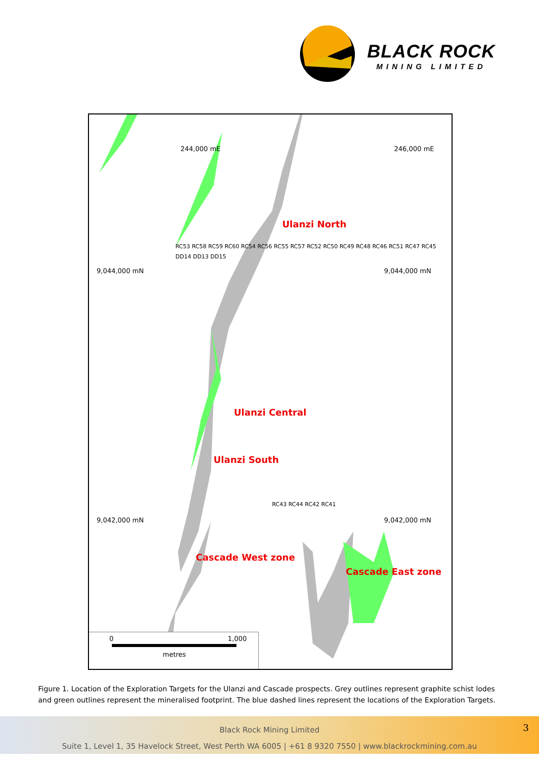BLACK ROCK
MINING LIMITED
9,044,000 mN 9,044,000 mN
9,042,000 mN 9,042,000 mN
244,000 mE 246,000 mE
Ulanzi North
Ulanzi Central
Ulanzi South
Cascade West zone
Cascade East zone
RC53 RC58 RC59 RC60 RC54 RC56 RC55 RC57 RC52 RC50 RC49 RC48 RC46 RC51 RC47 RC45 DD14 DD13 DD15
RC43 RC44 RC42 RC41
0 1,000
metres
Figure 1. Location of the Exploration Targets for the Ulanzi and Cascade prospects. Grey outlines represent graphite schist lodes and green outlines represent the mineralised footprint. The blue dashed lines represent the locations of the Exploration Targets.
3
Black Rock Mining Limited
Suite 1, Level 1, 35 Havelock Street, West Perth WA 6005 | +61 8 9320 7550 | www.blackrockmining.com.au